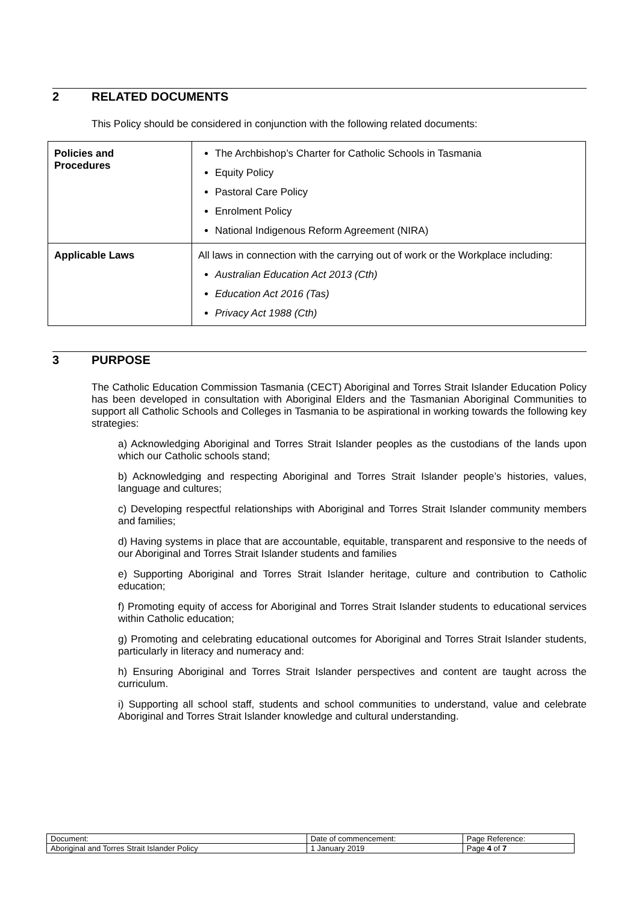2 RELATED DOCUMENTS
This Policy should be considered in conjunction with the following related documents:
| Policies and Procedures | The Archbishop’s Charter for Catholic Schools in Tasmania Equity Policy Pastoral Care Policy Enrolment Policy National Indigenous Reform Agreement (NIRA) |
| Applicable Laws | All laws in connection with the carrying out of work or the Workplace including: Australian Education Act 2013 (Cth) Education Act 2016 (Tas) Privacy Act 1988 (Cth) |
3 PURPOSE
The Catholic Education Commission Tasmania (CECT) Aboriginal and Torres Strait Islander Education Policy has been developed in consultation with Aboriginal Elders and the Tasmanian Aboriginal Communities to support all Catholic Schools and Colleges in Tasmania to be aspirational in working towards the following key strategies:
a) Acknowledging Aboriginal and Torres Strait Islander peoples as the custodians of the lands upon which our Catholic schools stand;
b) Acknowledging and respecting Aboriginal and Torres Strait Islander people’s histories, values, language and cultures;
c) Developing respectful relationships with Aboriginal and Torres Strait Islander community members and families;
d) Having systems in place that are accountable, equitable, transparent and responsive to the needs of our Aboriginal and Torres Strait Islander students and families
e) Supporting Aboriginal and Torres Strait Islander heritage, culture and contribution to Catholic education;
f) Promoting equity of access for Aboriginal and Torres Strait Islander students to educational services within Catholic education;
g) Promoting and celebrating educational outcomes for Aboriginal and Torres Strait Islander students, particularly in literacy and numeracy and:
h) Ensuring Aboriginal and Torres Strait Islander perspectives and content are taught across the curriculum.
i) Supporting all school staff, students and school communities to understand, value and celebrate Aboriginal and Torres Strait Islander knowledge and cultural understanding.
| Document: | Date of commencement: | Page Reference: |
| Aboriginal and Torres Strait Islander Policy | 1 January 2019 | Page 4 of 7 |